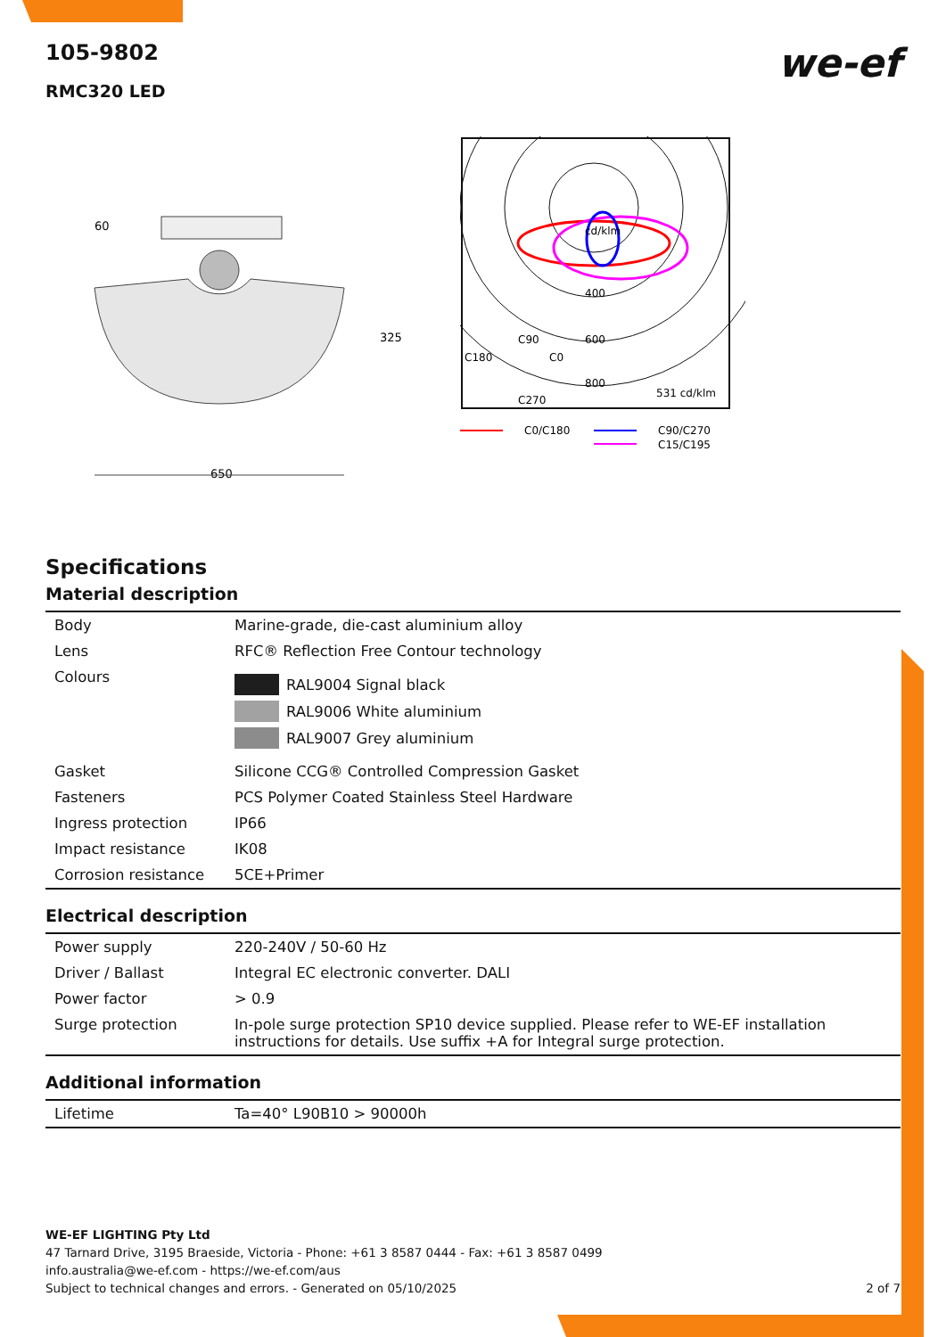105-9802
we-ef
RMC320 LED
60
325
650
cd/klm
400
600
800
C90
C180
C0
C270
531 cd/klm
C0/C180
C90/C270
C15/C195
Specifications
Material description
| Body | Marine-grade, die-cast aluminium alloy |
| Lens | RFC® Reflection Free Contour technology |
| Colours | RAL9004 Signal black RAL9006 White aluminium RAL9007 Grey aluminium |
| Gasket | Silicone CCG® Controlled Compression Gasket |
| Fasteners | PCS Polymer Coated Stainless Steel Hardware |
| Ingress protection | IP66 |
| Impact resistance | IK08 |
| Corrosion resistance | 5CE+Primer |
Electrical description
| Power supply | 220-240V / 50-60 Hz |
| Driver / Ballast | Integral EC electronic converter. DALI |
| Power factor | > 0.9 |
| Surge protection | In-pole surge protection SP10 device supplied. Please refer to WE-EF installation instructions for details. Use suffix +A for Integral surge protection. |
Additional information
| Lifetime | Ta=40° L90B10 > 90000h |
WE-EF LIGHTING Pty Ltd
47 Tarnard Drive, 3195 Braeside, Victoria - Phone: +61 3 8587 0444 - Fax: +61 3 8587 0499
info.australia@we-ef.com - https://we-ef.com/aus
Subject to technical changes and errors. - Generated on 05/10/2025 2 of 7